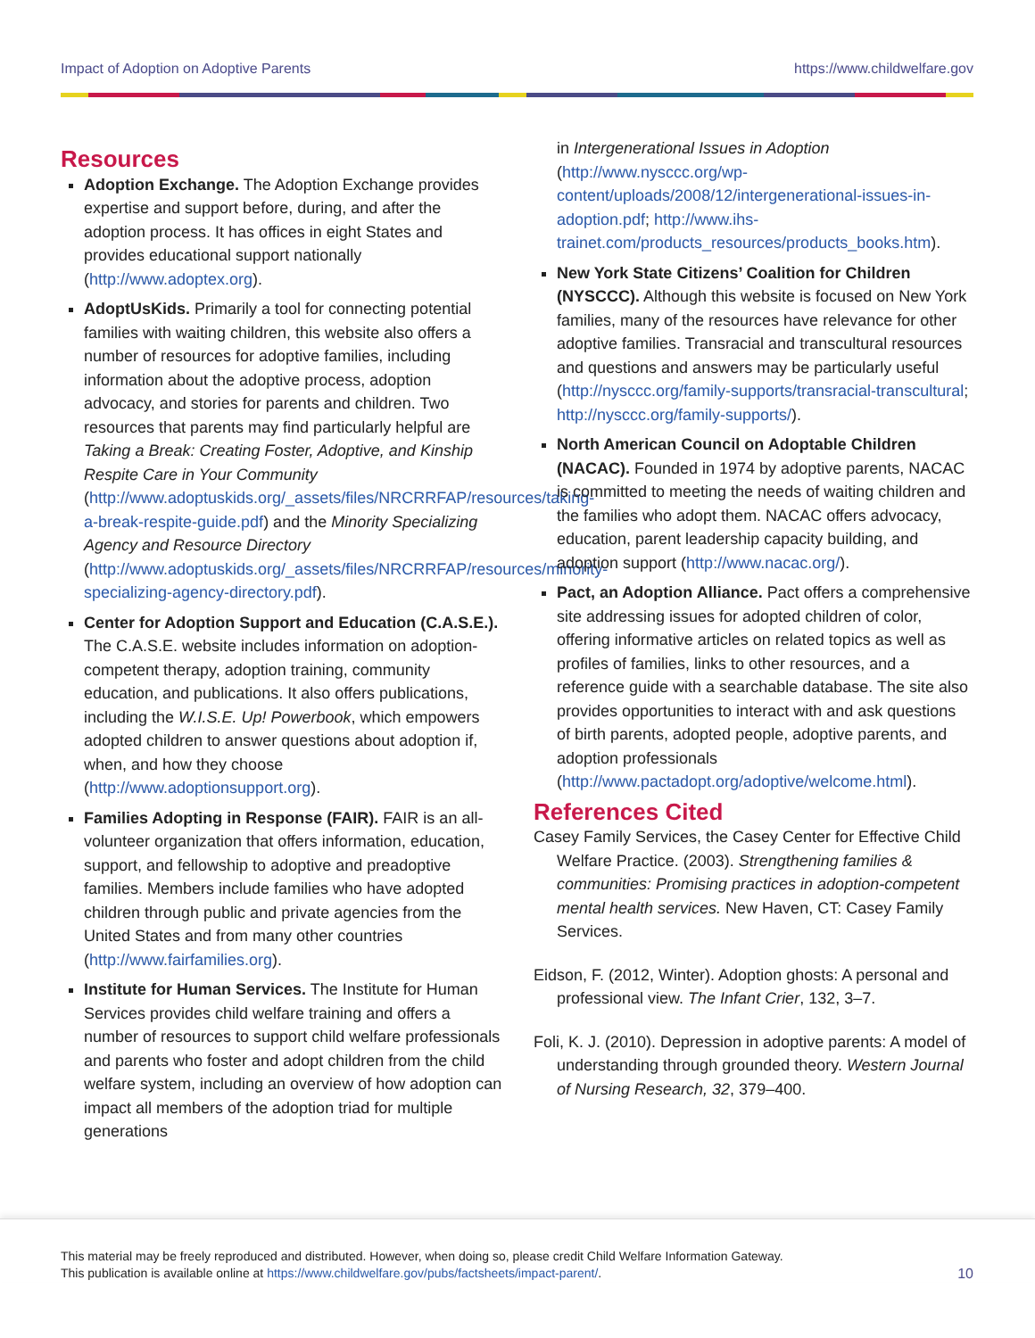Impact of Adoption on Adoptive Parents https://www.childwelfare.gov
Resources
Adoption Exchange. The Adoption Exchange provides expertise and support before, during, and after the adoption process. It has offices in eight States and provides educational support nationally (http://www.adoptex.org).
AdoptUsKids. Primarily a tool for connecting potential families with waiting children, this website also offers a number of resources for adoptive families, including information about the adoptive process, adoption advocacy, and stories for parents and children. Two resources that parents may find particularly helpful are Taking a Break: Creating Foster, Adoptive, and Kinship Respite Care in Your Community (http://www.adoptuskids.org/_assets/files/NRCRRFAP/resources/taking-a-break-respite-guide.pdf) and the Minority Specializing Agency and Resource Directory (http://www.adoptuskids.org/_assets/files/NRCRRFAP/resources/minority-specializing-agency-directory.pdf).
Center for Adoption Support and Education (C.A.S.E.). The C.A.S.E. website includes information on adoption-competent therapy, adoption training, community education, and publications. It also offers publications, including the W.I.S.E. Up! Powerbook, which empowers adopted children to answer questions about adoption if, when, and how they choose (http://www.adoptionsupport.org).
Families Adopting in Response (FAIR). FAIR is an all-volunteer organization that offers information, education, support, and fellowship to adoptive and preadoptive families. Members include families who have adopted children through public and private agencies from the United States and from many other countries (http://www.fairfamilies.org).
Institute for Human Services. The Institute for Human Services provides child welfare training and offers a number of resources to support child welfare professionals and parents who foster and adopt children from the child welfare system, including an overview of how adoption can impact all members of the adoption triad for multiple generations
in Intergenerational Issues in Adoption (http://www.nysccc.org/wp-content/uploads/2008/12/intergenerational-issues-in-adoption.pdf; http://www.ihs-trainet.com/products_resources/products_books.htm).
New York State Citizens’ Coalition for Children (NYSCCC). Although this website is focused on New York families, many of the resources have relevance for other adoptive families. Transracial and transcultural resources and questions and answers may be particularly useful (http://nysccc.org/family-supports/transracial-transcultural; http://nysccc.org/family-supports/).
North American Council on Adoptable Children (NACAC). Founded in 1974 by adoptive parents, NACAC is committed to meeting the needs of waiting children and the families who adopt them. NACAC offers advocacy, education, parent leadership capacity building, and adoption support (http://www.nacac.org/).
Pact, an Adoption Alliance. Pact offers a comprehensive site addressing issues for adopted children of color, offering informative articles on related topics as well as profiles of families, links to other resources, and a reference guide with a searchable database. The site also provides opportunities to interact with and ask questions of birth parents, adopted people, adoptive parents, and adoption professionals (http://www.pactadopt.org/adoptive/welcome.html).
References Cited
Casey Family Services, the Casey Center for Effective Child Welfare Practice. (2003). Strengthening families & communities: Promising practices in adoption-competent mental health services. New Haven, CT: Casey Family Services.
Eidson, F. (2012, Winter). Adoption ghosts: A personal and professional view. The Infant Crier, 132, 3–7.
Foli, K. J. (2010). Depression in adoptive parents: A model of understanding through grounded theory. Western Journal of Nursing Research, 32, 379–400.
This material may be freely reproduced and distributed. However, when doing so, please credit Child Welfare Information Gateway.
This publication is available online at https://www.childwelfare.gov/pubs/factsheets/impact-parent/.
10